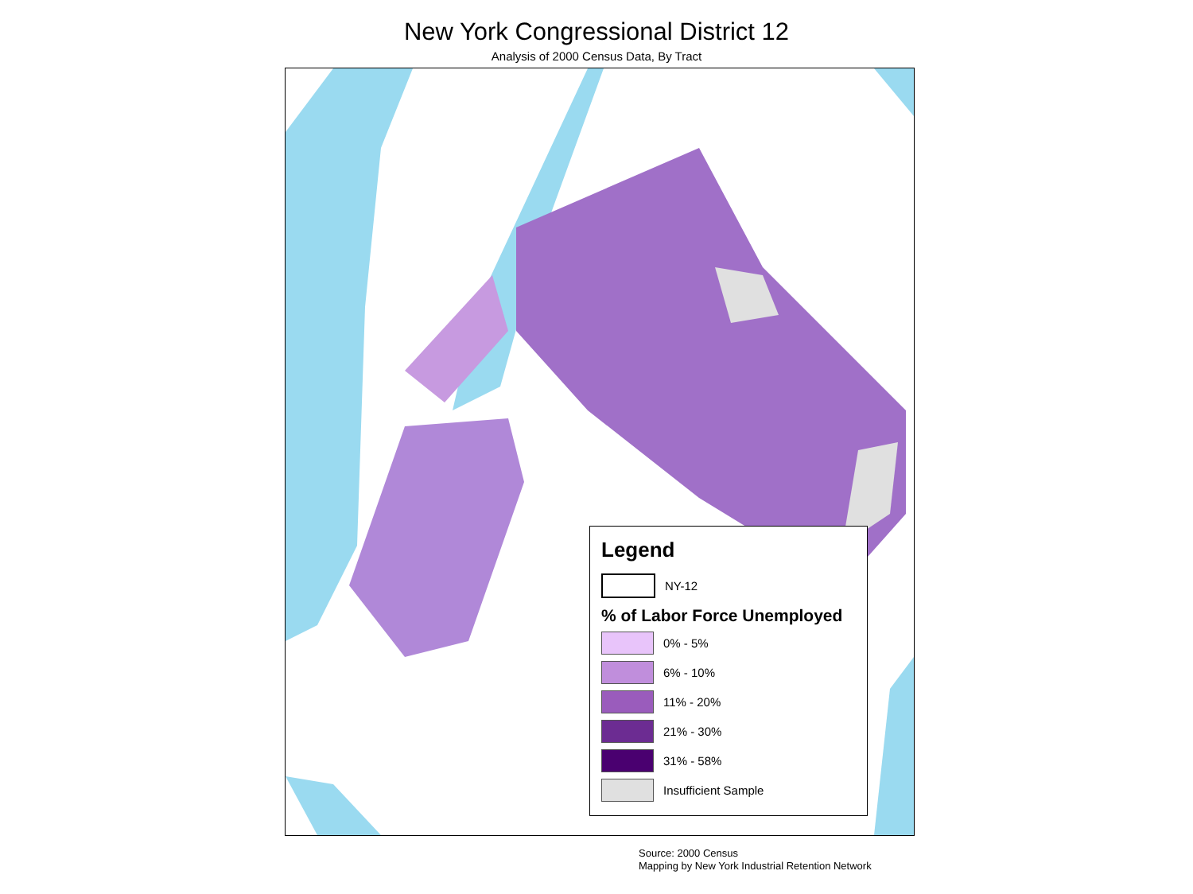New York Congressional District 12
Analysis of 2000 Census Data, By Tract
Legend
NY-12
% of Labor Force Unemployed
0% - 5%
6% - 10%
11% - 20%
21% - 30%
31% - 58%
Insufficient Sample
Source: 2000 Census
Mapping by New York Industrial Retention Network